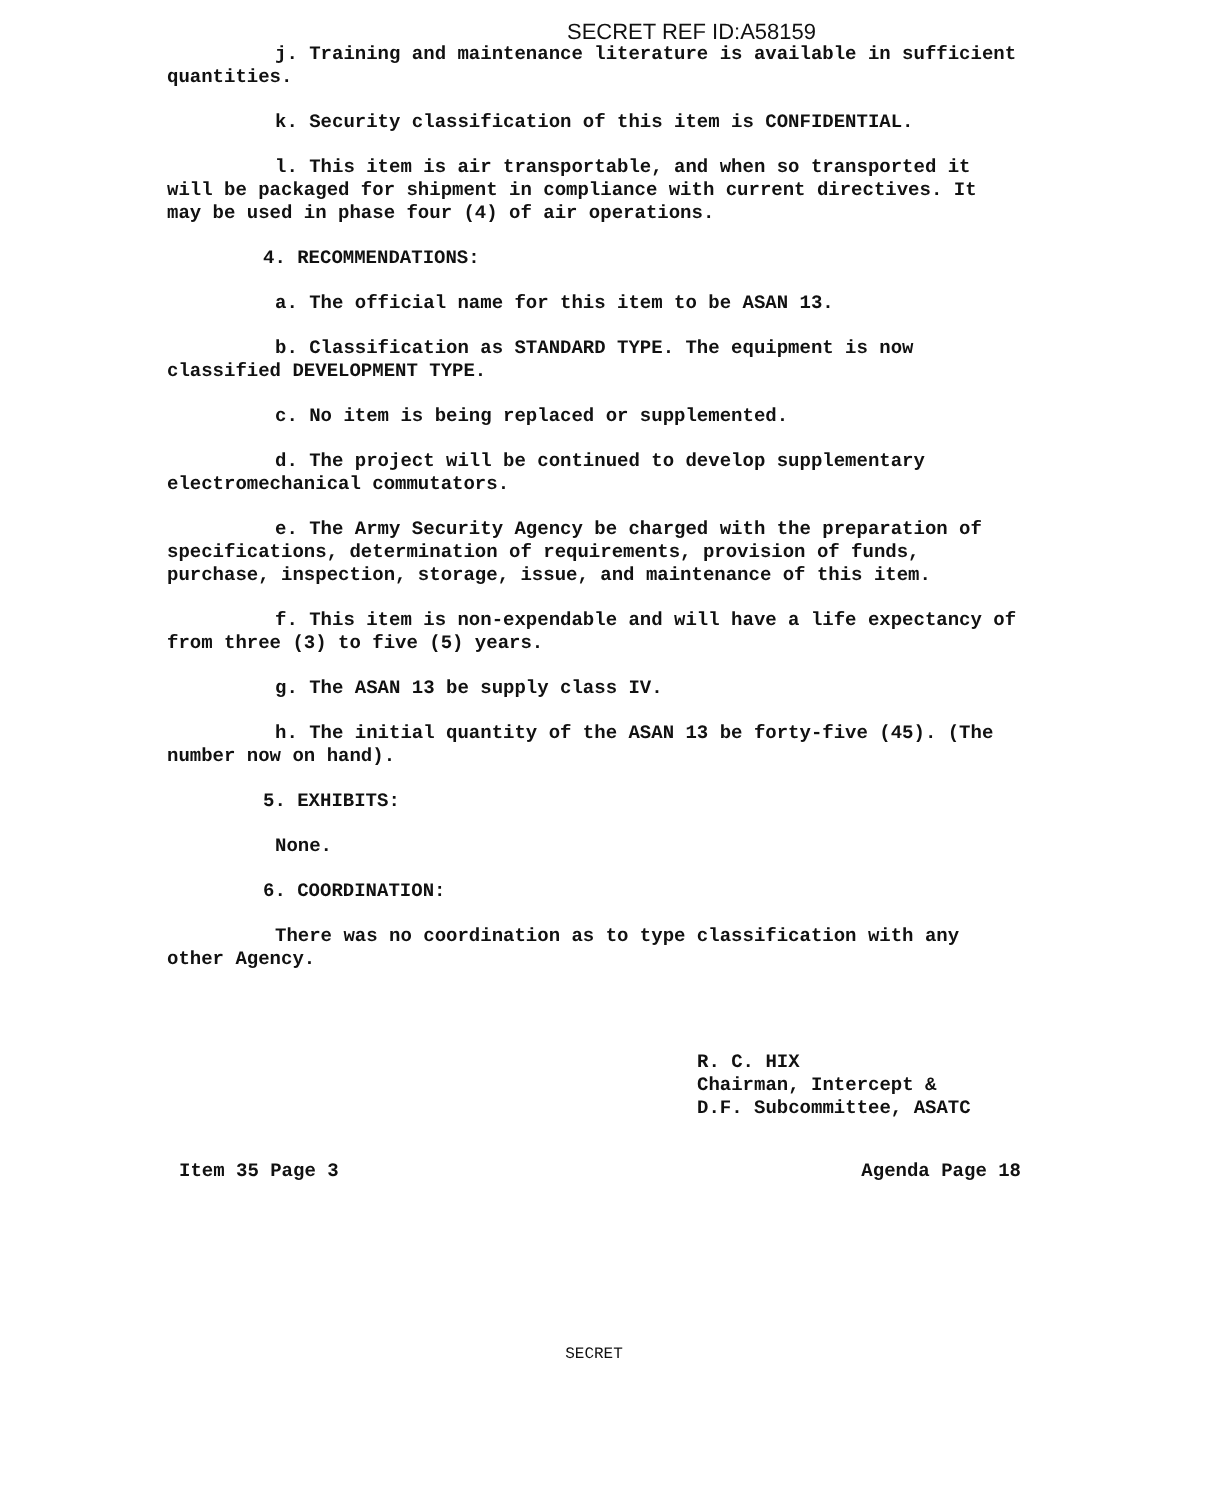SECRET REF ID:A58159
j. Training and maintenance literature is available in sufficient quantities.
k. Security classification of this item is CONFIDENTIAL.
l. This item is air transportable, and when so transported it will be packaged for shipment in compliance with current directives. It may be used in phase four (4) of air operations.
4. RECOMMENDATIONS:
a. The official name for this item to be ASAN 13.
b. Classification as STANDARD TYPE. The equipment is now classified DEVELOPMENT TYPE.
c. No item is being replaced or supplemented.
d. The project will be continued to develop supplementary electromechanical commutators.
e. The Army Security Agency be charged with the preparation of specifications, determination of requirements, provision of funds, purchase, inspection, storage, issue, and maintenance of this item.
f. This item is non-expendable and will have a life expectancy of from three (3) to five (5) years.
g. The ASAN 13 be supply class IV.
h. The initial quantity of the ASAN 13 be forty-five (45). (The number now on hand).
5. EXHIBITS:
None.
6. COORDINATION:
There was no coordination as to type classification with any other Agency.
R. C. HIX
Chairman, Intercept &
D.F. Subcommittee, ASATC
Item 35 Page 3 Agenda Page 18
SECRET